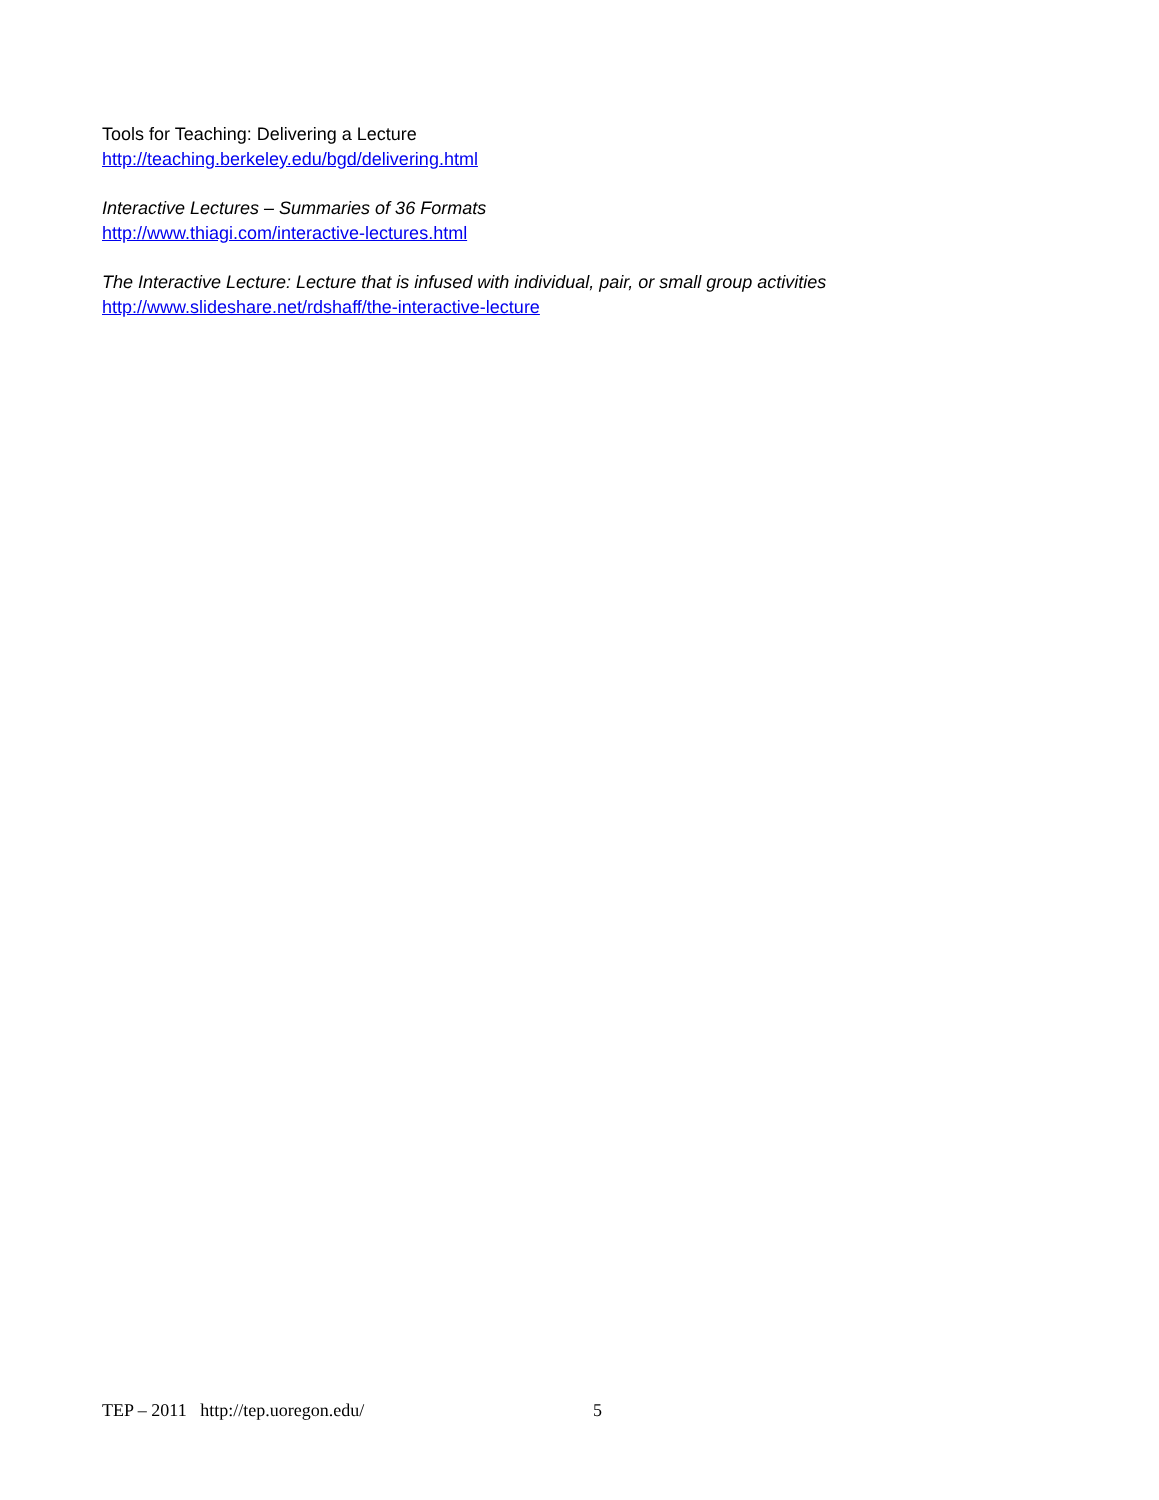Tools for Teaching: Delivering a Lecture
http://teaching.berkeley.edu/bgd/delivering.html
Interactive Lectures – Summaries of 36 Formats
http://www.thiagi.com/interactive-lectures.html
The Interactive Lecture: Lecture that is infused with individual, pair, or small group activities
http://www.slideshare.net/rdshaff/the-interactive-lecture
TEP – 2011 http://tep.uoregon.edu/ 5